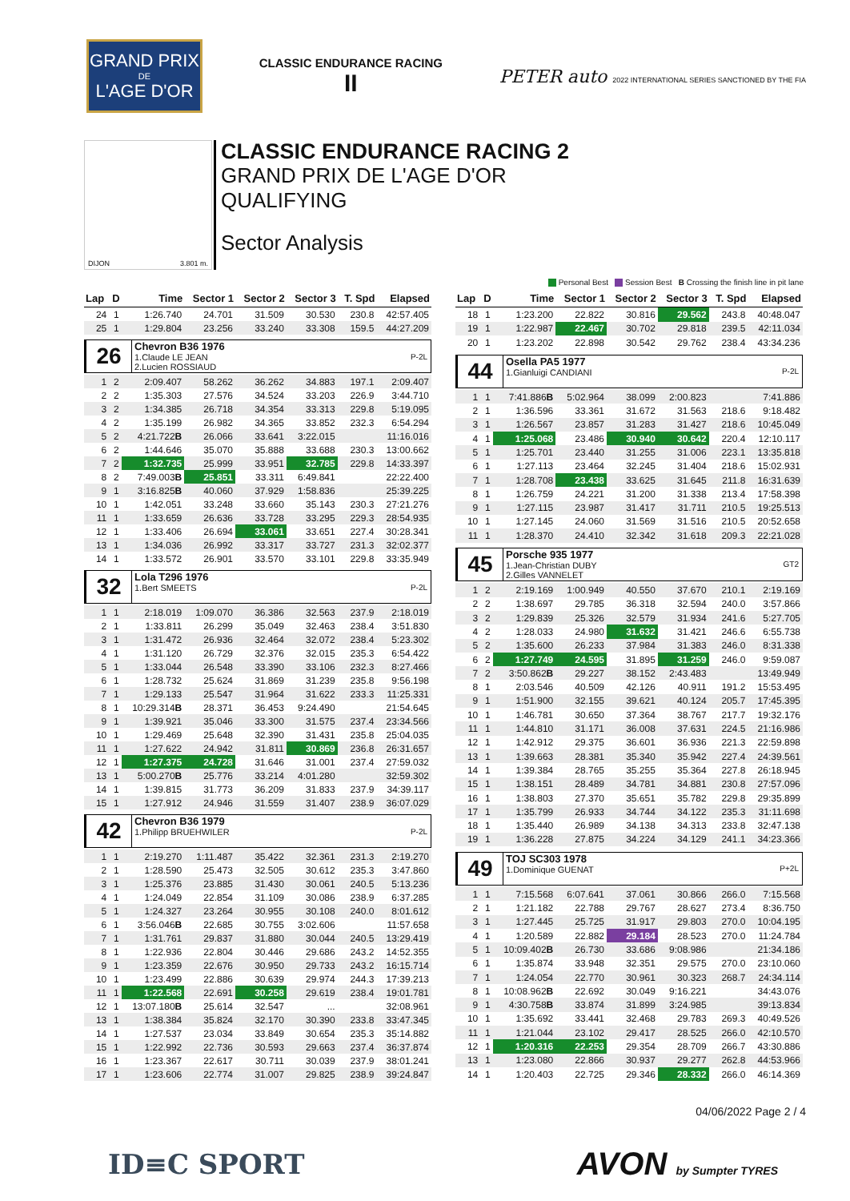GRAND PRIX
DE
L'AGE D'OR
CLASSIC ENDURANCE RACING
II
PETER auto 2022 INTERNATIONAL SERIES SANCTIONED BY THE FIA
DIJON 3.801 m.
CLASSIC ENDURANCE RACING 2
GRAND PRIX DE L'AGE D'OR
QUALIFYING
Sector Analysis
Personal Best Session Best B Crossing the finish line in pit lane
| Lap | D | Time | Sector 1 | Sector 2 | Sector 3 | T. Spd | Elapsed |
| --- | --- | --- | --- | --- | --- | --- | --- |
| 24 | 1 | 1:26.740 | 24.701 | 31.509 | 30.530 | 230.8 | 42:57.405 |
| 25 | 1 | 1:29.804 | 23.256 | 33.240 | 33.308 | 159.5 | 44:27.209 |
| 26 Chevron B36 1976 1.Claude LE JEAN 2.Lucien ROSSIAUD P-2L | | | | | | | |
| 1 | 2 | 2:09.407 | 58.262 | 36.262 | 34.883 | 197.1 | 2:09.407 |
| 2 | 2 | 1:35.303 | 27.576 | 34.524 | 33.203 | 226.9 | 3:44.710 |
| 3 | 2 | 1:34.385 | 26.718 | 34.354 | 33.313 | 229.8 | 5:19.095 |
| 4 | 2 | 1:35.199 | 26.982 | 34.365 | 33.852 | 232.3 | 6:54.294 |
| 5 | 2 | 4:21.722 B | 26.066 | 33.641 | 3:22.015 | | 11:16.016 |
| 6 | 2 | 1:44.646 | 35.070 | 35.888 | 33.688 | 230.3 | 13:00.662 |
| 7 | 2 | 1:32.735 | 25.999 | 33.951 | 32.785 | 229.8 | 14:33.397 |
| 8 | 2 | 7:49.003 B | 25.851 | 33.311 | 6:49.841 | | 22:22.400 |
| 9 | 1 | 3:16.825 B | 40.060 | 37.929 | 1:58.836 | | 25:39.225 |
| 10 | 1 | 1:42.051 | 33.248 | 33.660 | 35.143 | 230.3 | 27:21.276 |
| 11 | 1 | 1:33.659 | 26.636 | 33.728 | 33.295 | 229.3 | 28:54.935 |
| 12 | 1 | 1:33.406 | 26.694 | 33.061 | 33.651 | 227.4 | 30:28.341 |
| 13 | 1 | 1:34.036 | 26.992 | 33.317 | 33.727 | 231.3 | 32:02.377 |
| 14 | 1 | 1:33.572 | 26.901 | 33.570 | 33.101 | 229.8 | 33:35.949 |
| 32 Lola T296 1976 1.Bert SMEETS P-2L | | | | | | | |
| 1 | 1 | 2:18.019 | 1:09.070 | 36.386 | 32.563 | 237.9 | 2:18.019 |
| 2 | 1 | 1:33.811 | 26.299 | 35.049 | 32.463 | 238.4 | 3:51.830 |
| 3 | 1 | 1:31.472 | 26.936 | 32.464 | 32.072 | 238.4 | 5:23.302 |
| 4 | 1 | 1:31.120 | 26.729 | 32.376 | 32.015 | 235.3 | 6:54.422 |
| 5 | 1 | 1:33.044 | 26.548 | 33.390 | 33.106 | 232.3 | 8:27.466 |
| 6 | 1 | 1:28.732 | 25.624 | 31.869 | 31.239 | 235.8 | 9:56.198 |
| 7 | 1 | 1:29.133 | 25.547 | 31.964 | 31.622 | 233.3 | 11:25.331 |
| 8 | 1 | 10:29.314 B | 28.371 | 36.453 | 9:24.490 | | 21:54.645 |
| 9 | 1 | 1:39.921 | 35.046 | 33.300 | 31.575 | 237.4 | 23:34.566 |
| 10 | 1 | 1:29.469 | 25.648 | 32.390 | 31.431 | 235.8 | 25:04.035 |
| 11 | 1 | 1:27.622 | 24.942 | 31.811 | 30.869 | 236.8 | 26:31.657 |
| 12 | 1 | 1:27.375 | 24.728 | 31.646 | 31.001 | 237.4 | 27:59.032 |
| 13 | 1 | 5:00.270 B | 25.776 | 33.214 | 4:01.280 | | 32:59.302 |
| 14 | 1 | 1:39.815 | 31.773 | 36.209 | 31.833 | 237.9 | 34:39.117 |
| 15 | 1 | 1:27.912 | 24.946 | 31.559 | 31.407 | 238.9 | 36:07.029 |
| 42 Chevron B36 1979 1.Philipp BRUEHWILER P-2L | | | | | | | |
| 1 | 1 | 2:19.270 | 1:11.487 | 35.422 | 32.361 | 231.3 | 2:19.270 |
| 2 | 1 | 1:28.590 | 25.473 | 32.505 | 30.612 | 235.3 | 3:47.860 |
| 3 | 1 | 1:25.376 | 23.885 | 31.430 | 30.061 | 240.5 | 5:13.236 |
| 4 | 1 | 1:24.049 | 22.854 | 31.109 | 30.086 | 238.9 | 6:37.285 |
| 5 | 1 | 1:24.327 | 23.264 | 30.955 | 30.108 | 240.0 | 8:01.612 |
| 6 | 1 | 3:56.046 B | 22.685 | 30.755 | 3:02.606 | | 11:57.658 |
| 7 | 1 | 1:31.761 | 29.837 | 31.880 | 30.044 | 240.5 | 13:29.419 |
| 8 | 1 | 1:22.936 | 22.804 | 30.446 | 29.686 | 243.2 | 14:52.355 |
| 9 | 1 | 1:23.359 | 22.676 | 30.950 | 29.733 | 243.2 | 16:15.714 |
| 10 | 1 | 1:23.499 | 22.886 | 30.639 | 29.974 | 244.3 | 17:39.213 |
| 11 | 1 | 1:22.568 | 22.691 | 30.258 | 29.619 | 238.4 | 19:01.781 |
| 12 | 1 | 13:07.180 B | 25.614 | 32.547 | ... | | 32:08.961 |
| 13 | 1 | 1:38.384 | 35.824 | 32.170 | 30.390 | 233.8 | 33:47.345 |
| 14 | 1 | 1:27.537 | 23.034 | 33.849 | 30.654 | 235.3 | 35:14.882 |
| 15 | 1 | 1:22.992 | 22.736 | 30.593 | 29.663 | 237.4 | 36:37.874 |
| 16 | 1 | 1:23.367 | 22.617 | 30.711 | 30.039 | 237.9 | 38:01.241 |
| 17 | 1 | 1:23.606 | 22.774 | 31.007 | 29.825 | 238.9 | 39:24.847 |
| Lap | D | Time | Sector 1 | Sector 2 | Sector 3 | T. Spd | Elapsed |
| --- | --- | --- | --- | --- | --- | --- | --- |
| 18 | 1 | 1:23.200 | 22.822 | 30.816 | 29.562 | 243.8 | 40:48.047 |
| 19 | 1 | 1:22.987 | 22.467 | 30.702 | 29.818 | 239.5 | 42:11.034 |
| 20 | 1 | 1:23.202 | 22.898 | 30.542 | 29.762 | 238.4 | 43:34.236 |
| 44 Osella PA5 1977 1.Gianluigi CANDIANI P-2L | | | | | | | |
| 1 | 1 | 7:41.886 B | 5:02.964 | 38.099 | 2:00.823 | | 7:41.886 |
| 2 | 1 | 1:36.596 | 33.361 | 31.672 | 31.563 | 218.6 | 9:18.482 |
| 3 | 1 | 1:26.567 | 23.857 | 31.283 | 31.427 | 218.6 | 10:45.049 |
| 4 | 1 | 1:25.068 | 23.486 | 30.940 | 30.642 | 220.4 | 12:10.117 |
| 5 | 1 | 1:25.701 | 23.440 | 31.255 | 31.006 | 223.1 | 13:35.818 |
| 6 | 1 | 1:27.113 | 23.464 | 32.245 | 31.404 | 218.6 | 15:02.931 |
| 7 | 1 | 1:28.708 | 23.438 | 33.625 | 31.645 | 211.8 | 16:31.639 |
| 8 | 1 | 1:26.759 | 24.221 | 31.200 | 31.338 | 213.4 | 17:58.398 |
| 9 | 1 | 1:27.115 | 23.987 | 31.417 | 31.711 | 210.5 | 19:25.513 |
| 10 | 1 | 1:27.145 | 24.060 | 31.569 | 31.516 | 210.5 | 20:52.658 |
| 11 | 1 | 1:28.370 | 24.410 | 32.342 | 31.618 | 209.3 | 22:21.028 |
| 45 Porsche 935 1977 1.Jean-Christian DUBY 2.Gilles VANNELET GT2 | | | | | | | |
| 1 | 2 | 2:19.169 | 1:00.949 | 40.550 | 37.670 | 210.1 | 2:19.169 |
| 2 | 2 | 1:38.697 | 29.785 | 36.318 | 32.594 | 240.0 | 3:57.866 |
| 3 | 2 | 1:29.839 | 25.326 | 32.579 | 31.934 | 241.6 | 5:27.705 |
| 4 | 2 | 1:28.033 | 24.980 | 31.632 | 31.421 | 246.6 | 6:55.738 |
| 5 | 2 | 1:35.600 | 26.233 | 37.984 | 31.383 | 246.0 | 8:31.338 |
| 6 | 2 | 1:27.749 | 24.595 | 31.895 | 31.259 | 246.0 | 9:59.087 |
| 7 | 2 | 3:50.862 B | 29.227 | 38.152 | 2:43.483 | | 13:49.949 |
| 8 | 1 | 2:03.546 | 40.509 | 42.126 | 40.911 | 191.2 | 15:53.495 |
| 9 | 1 | 1:51.900 | 32.155 | 39.621 | 40.124 | 205.7 | 17:45.395 |
| 10 | 1 | 1:46.781 | 30.650 | 37.364 | 38.767 | 217.7 | 19:32.176 |
| 11 | 1 | 1:44.810 | 31.171 | 36.008 | 37.631 | 224.5 | 21:16.986 |
| 12 | 1 | 1:42.912 | 29.375 | 36.601 | 36.936 | 221.3 | 22:59.898 |
| 13 | 1 | 1:39.663 | 28.381 | 35.340 | 35.942 | 227.4 | 24:39.561 |
| 14 | 1 | 1:39.384 | 28.765 | 35.255 | 35.364 | 227.8 | 26:18.945 |
| 15 | 1 | 1:38.151 | 28.489 | 34.781 | 34.881 | 230.8 | 27:57.096 |
| 16 | 1 | 1:38.803 | 27.370 | 35.651 | 35.782 | 229.8 | 29:35.899 |
| 17 | 1 | 1:35.799 | 26.933 | 34.744 | 34.122 | 235.3 | 31:11.698 |
| 18 | 1 | 1:35.440 | 26.989 | 34.138 | 34.313 | 233.8 | 32:47.138 |
| 19 | 1 | 1:36.228 | 27.875 | 34.224 | 34.129 | 241.1 | 34:23.366 |
| 49 TOJ SC303 1978 1.Dominique GUENAT P+2L | | | | | | | |
| 1 | 1 | 7:15.568 | 6:07.641 | 37.061 | 30.866 | 266.0 | 7:15.568 |
| 2 | 1 | 1:21.182 | 22.788 | 29.767 | 28.627 | 273.4 | 8:36.750 |
| 3 | 1 | 1:27.445 | 25.725 | 31.917 | 29.803 | 270.0 | 10:04.195 |
| 4 | 1 | 1:20.589 | 22.882 | 29.184 | 28.523 | 270.0 | 11:24.784 |
| 5 | 1 | 10:09.402 B | 26.730 | 33.686 | 9:08.986 | | 21:34.186 |
| 6 | 1 | 1:35.874 | 33.948 | 32.351 | 29.575 | 270.0 | 23:10.060 |
| 7 | 1 | 1:24.054 | 22.770 | 30.961 | 30.323 | 268.7 | 24:34.114 |
| 8 | 1 | 10:08.962 B | 22.692 | 30.049 | 9:16.221 | | 34:43.076 |
| 9 | 1 | 4:30.758 B | 33.874 | 31.899 | 3:24.985 | | 39:13.834 |
| 10 | 1 | 1:35.692 | 33.441 | 32.468 | 29.783 | 269.3 | 40:49.526 |
| 11 | 1 | 1:21.044 | 23.102 | 29.417 | 28.525 | 266.0 | 42:10.570 |
| 12 | 1 | 1:20.316 | 22.253 | 29.354 | 28.709 | 266.7 | 43:30.886 |
| 13 | 1 | 1:23.080 | 22.866 | 30.937 | 29.277 | 262.8 | 44:53.966 |
| 14 | 1 | 1:20.403 | 22.725 | 29.346 | 28.332 | 266.0 | 46:14.369 |
04/06/2022 Page 2 / 4
ID≡C SPORT
AVON by Sumpter TYRES